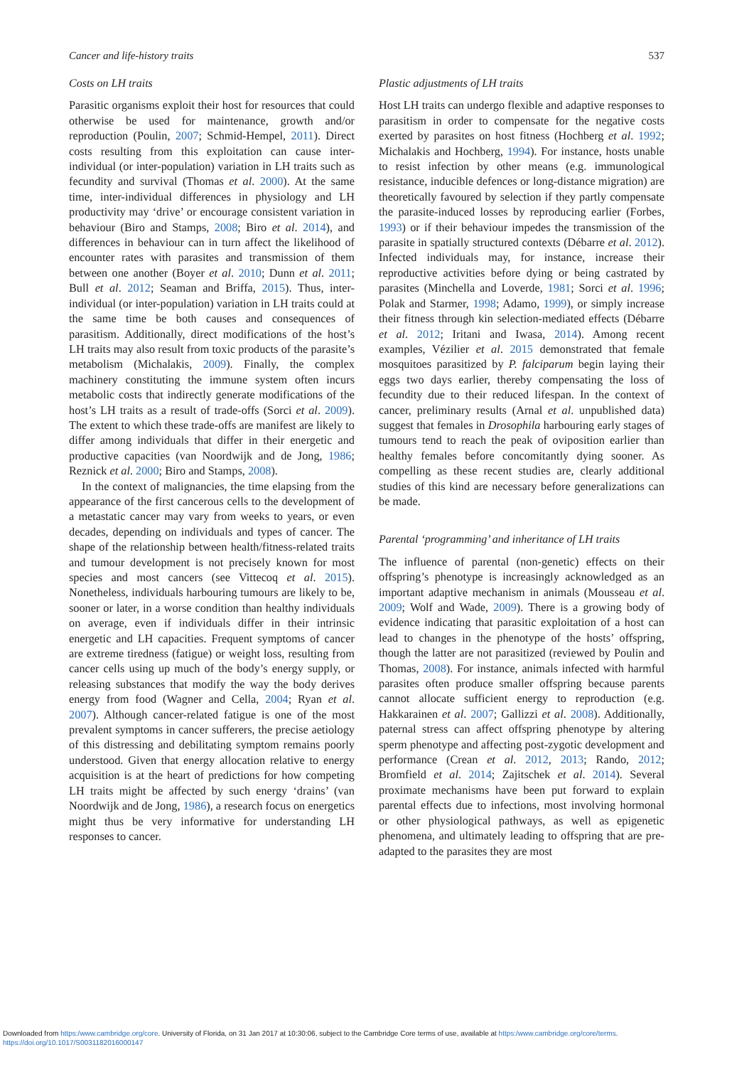Cancer and life-history traits 537
Costs on LH traits
Parasitic organisms exploit their host for resources that could otherwise be used for maintenance, growth and/or reproduction (Poulin, 2007; Schmid-Hempel, 2011). Direct costs resulting from this exploitation can cause inter-individual (or inter-population) variation in LH traits such as fecundity and survival (Thomas et al. 2000). At the same time, inter-individual differences in physiology and LH productivity may ‘drive’ or encourage consistent variation in behaviour (Biro and Stamps, 2008; Biro et al. 2014), and differences in behaviour can in turn affect the likelihood of encounter rates with parasites and transmission of them between one another (Boyer et al. 2010; Dunn et al. 2011; Bull et al. 2012; Seaman and Briffa, 2015). Thus, inter-individual (or inter-population) variation in LH traits could at the same time be both causes and consequences of parasitism. Additionally, direct modifications of the host’s LH traits may also result from toxic products of the parasite’s metabolism (Michalakis, 2009). Finally, the complex machinery constituting the immune system often incurs metabolic costs that indirectly generate modifications of the host’s LH traits as a result of trade-offs (Sorci et al. 2009). The extent to which these trade-offs are manifest are likely to differ among individuals that differ in their energetic and productive capacities (van Noordwijk and de Jong, 1986; Reznick et al. 2000; Biro and Stamps, 2008).
In the context of malignancies, the time elapsing from the appearance of the first cancerous cells to the development of a metastatic cancer may vary from weeks to years, or even decades, depending on individuals and types of cancer. The shape of the relationship between health/fitness-related traits and tumour development is not precisely known for most species and most cancers (see Vittecoq et al. 2015). Nonetheless, individuals harbouring tumours are likely to be, sooner or later, in a worse condition than healthy individuals on average, even if individuals differ in their intrinsic energetic and LH capacities. Frequent symptoms of cancer are extreme tiredness (fatigue) or weight loss, resulting from cancer cells using up much of the body’s energy supply, or releasing substances that modify the way the body derives energy from food (Wagner and Cella, 2004; Ryan et al. 2007). Although cancer-related fatigue is one of the most prevalent symptoms in cancer sufferers, the precise aetiology of this distressing and debilitating symptom remains poorly understood. Given that energy allocation relative to energy acquisition is at the heart of predictions for how competing LH traits might be affected by such energy ‘drains’ (van Noordwijk and de Jong, 1986), a research focus on energetics might thus be very informative for understanding LH responses to cancer.
Plastic adjustments of LH traits
Host LH traits can undergo flexible and adaptive responses to parasitism in order to compensate for the negative costs exerted by parasites on host fitness (Hochberg et al. 1992; Michalakis and Hochberg, 1994). For instance, hosts unable to resist infection by other means (e.g. immunological resistance, inducible defences or long-distance migration) are theoretically favoured by selection if they partly compensate the parasite-induced losses by reproducing earlier (Forbes, 1993) or if their behaviour impedes the transmission of the parasite in spatially structured contexts (Débarre et al. 2012). Infected individuals may, for instance, increase their reproductive activities before dying or being castrated by parasites (Minchella and Loverde, 1981; Sorci et al. 1996; Polak and Starmer, 1998; Adamo, 1999), or simply increase their fitness through kin selection-mediated effects (Débarre et al. 2012; Iritani and Iwasa, 2014). Among recent examples, Vézilier et al. 2015 demonstrated that female mosquitoes parasitized by P. falciparum begin laying their eggs two days earlier, thereby compensating the loss of fecundity due to their reduced lifespan. In the context of cancer, preliminary results (Arnal et al. unpublished data) suggest that females in Drosophila harbouring early stages of tumours tend to reach the peak of oviposition earlier than healthy females before concomitantly dying sooner. As compelling as these recent studies are, clearly additional studies of this kind are necessary before generalizations can be made.
Parental ‘programming’ and inheritance of LH traits
The influence of parental (non-genetic) effects on their offspring’s phenotype is increasingly acknowledged as an important adaptive mechanism in animals (Mousseau et al. 2009; Wolf and Wade, 2009). There is a growing body of evidence indicating that parasitic exploitation of a host can lead to changes in the phenotype of the hosts’ offspring, though the latter are not parasitized (reviewed by Poulin and Thomas, 2008). For instance, animals infected with harmful parasites often produce smaller offspring because parents cannot allocate sufficient energy to reproduction (e.g. Hakkarainen et al. 2007; Gallizzi et al. 2008). Additionally, paternal stress can affect offspring phenotype by altering sperm phenotype and affecting post-zygotic development and performance (Crean et al. 2012, 2013; Rando, 2012; Bromfield et al. 2014; Zajitschek et al. 2014). Several proximate mechanisms have been put forward to explain parental effects due to infections, most involving hormonal or other physiological pathways, as well as epigenetic phenomena, and ultimately leading to offspring that are pre-adapted to the parasites they are most
Downloaded from https:/www.cambridge.org/core. University of Florida, on 31 Jan 2017 at 10:30:06, subject to the Cambridge Core terms of use, available at https:/www.cambridge.org/core/terms.
https://doi.org/10.1017/S0031182016000147